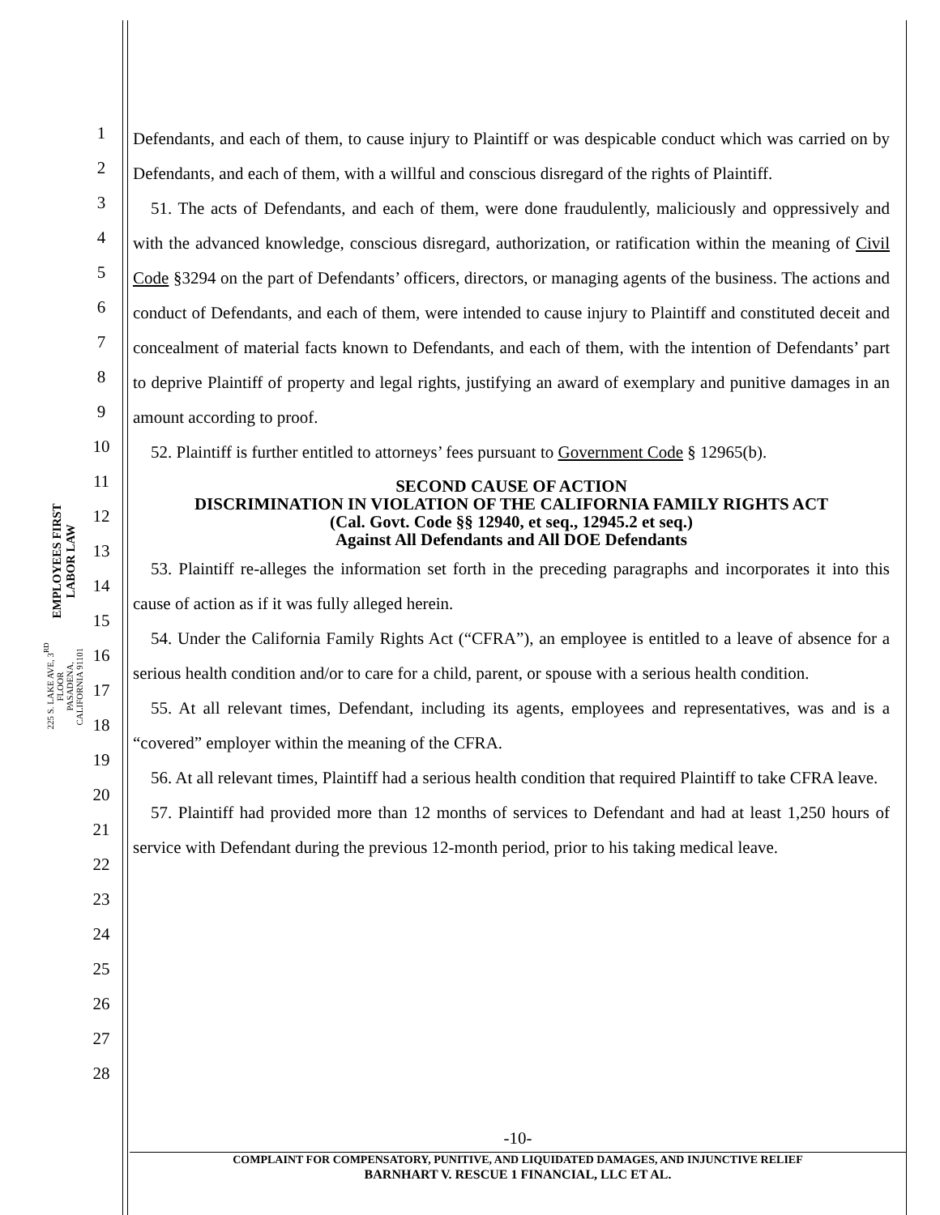EMPLOYEES FIRST LABOR LAW
225 S. LAKE AVE, 3<sup>RD</sup> FLOOR
PASADENA, CALIFORNIA 91101
1
2
3
4
5
6
7
8
9
10
11
12
13
14
15
16
17
18
19
20
21
22
23
24
25
26
27
28
Defendants, and each of them, to cause injury to Plaintiff or was despicable conduct which was carried on by Defendants, and each of them, with a willful and conscious disregard of the rights of Plaintiff.
51. The acts of Defendants, and each of them, were done fraudulently, maliciously and oppressively and with the advanced knowledge, conscious disregard, authorization, or ratification within the meaning of Civil Code §3294 on the part of Defendants’ officers, directors, or managing agents of the business. The actions and conduct of Defendants, and each of them, were intended to cause injury to Plaintiff and constituted deceit and concealment of material facts known to Defendants, and each of them, with the intention of Defendants’ part to deprive Plaintiff of property and legal rights, justifying an award of exemplary and punitive damages in an amount according to proof.
52. Plaintiff is further entitled to attorneys’ fees pursuant to Government Code § 12965(b).
SECOND CAUSE OF ACTION
DISCRIMINATION IN VIOLATION OF THE CALIFORNIA FAMILY RIGHTS ACT
(Cal. Govt. Code §§ 12940, et seq., 12945.2 et seq.)
Against All Defendants and All DOE Defendants
53. Plaintiff re-alleges the information set forth in the preceding paragraphs and incorporates it into this cause of action as if it was fully alleged herein.
54. Under the California Family Rights Act (“CFRA”), an employee is entitled to a leave of absence for a serious health condition and/or to care for a child, parent, or spouse with a serious health condition.
55. At all relevant times, Defendant, including its agents, employees and representatives, was and is a “covered” employer within the meaning of the CFRA.
56. At all relevant times, Plaintiff had a serious health condition that required Plaintiff to take CFRA leave.
57. Plaintiff had provided more than 12 months of services to Defendant and had at least 1,250 hours of service with Defendant during the previous 12-month period, prior to his taking medical leave.
-10-
COMPLAINT FOR COMPENSATORY, PUNITIVE, AND LIQUIDATED DAMAGES, AND INJUNCTIVE RELIEF
BARNHART V. RESCUE 1 FINANCIAL, LLC ET AL.